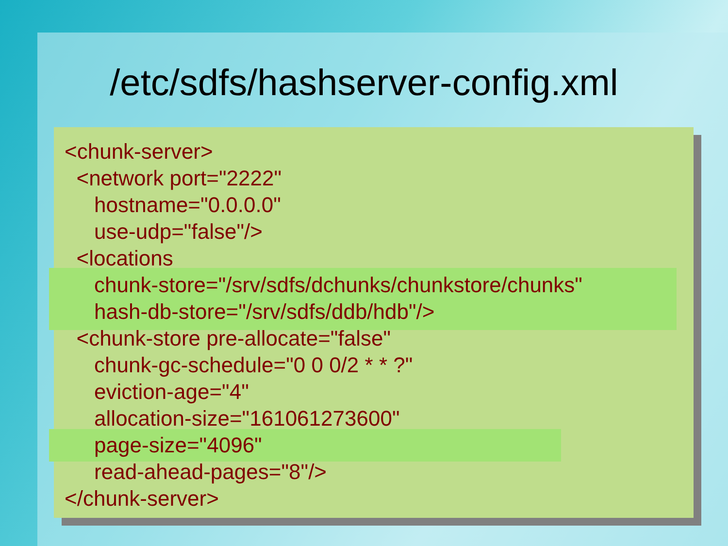/etc/sdfs/hashserver-config.xml
<chunk-server> <network port="2222" hostname="0.0.0.0" use-udp="false"/> <locations chunk-store="/srv/sdfs/dchunks/chunkstore/chunks" hash-db-store="/srv/sdfs/ddb/hdb"/> <chunk-store pre-allocate="false" chunk-gc-schedule="0 0 0/2 * * ?" eviction-age="4" allocation-size="161061273600" page-size="4096" read-ahead-pages="8"/> </chunk-server>